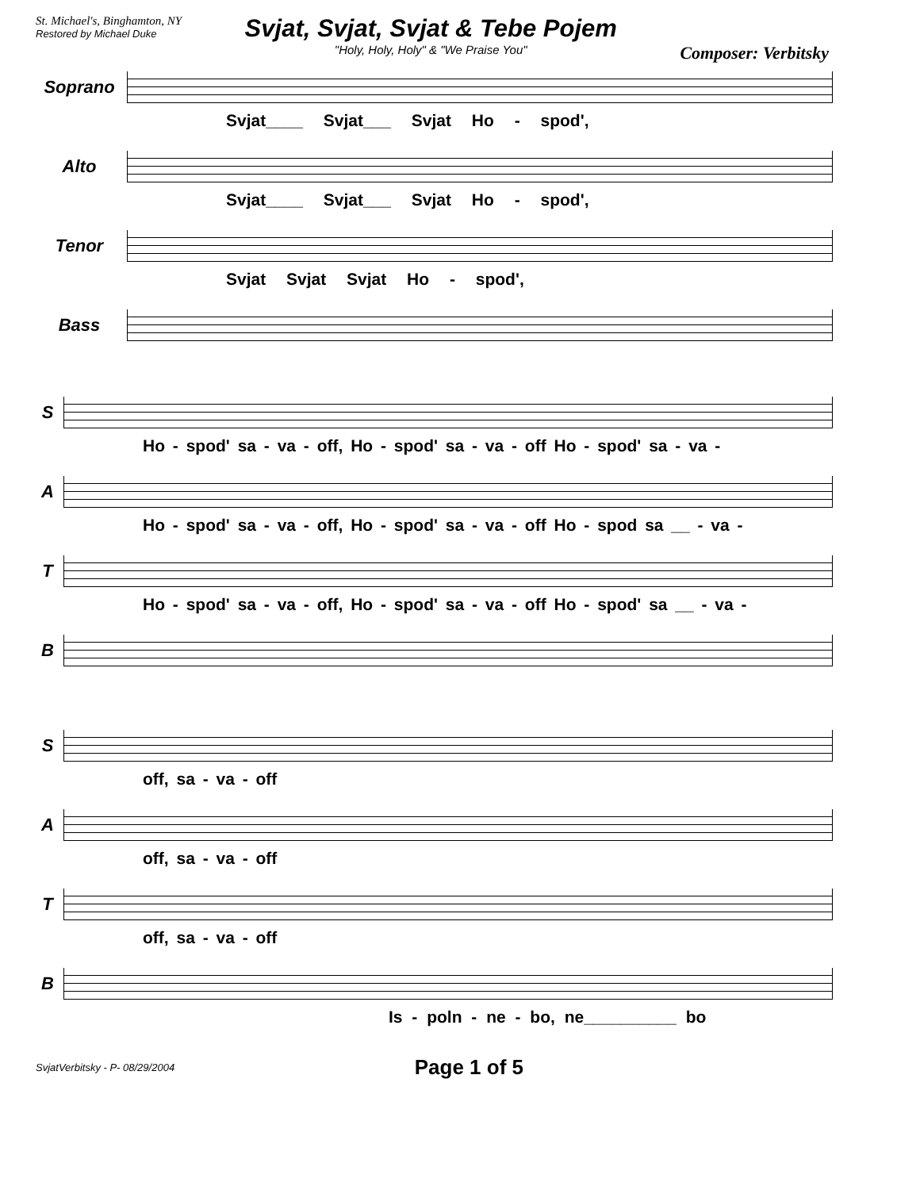St. Michael's, Binghamton, NY
Restored by Michael Duke
Svjat, Svjat, Svjat & Tebe Pojem
"Holy, Holy, Holy" & "We Praise You"
Composer: Verbitsky
Soprano
Svjat____ Svjat___ Svjat Ho - spod',
Alto
Svjat____ Svjat___ Svjat Ho - spod',
Tenor
Svjat Svjat Svjat Ho - spod',
Bass
S
Ho - spod' sa - va - off, Ho - spod' sa - va - off Ho - spod' sa - va -
A
Ho - spod' sa - va - off, Ho - spod' sa - va - off Ho - spod sa __ - va -
T
Ho - spod' sa - va - off, Ho - spod' sa - va - off Ho - spod' sa __ - va -
B
S
off, sa - va - off
A
off, sa - va - off
T
off, sa - va - off
B
Is - poln - ne - bo, ne__________ bo
SvjatVerbitsky - P- 08/29/2004
Page 1 of 5